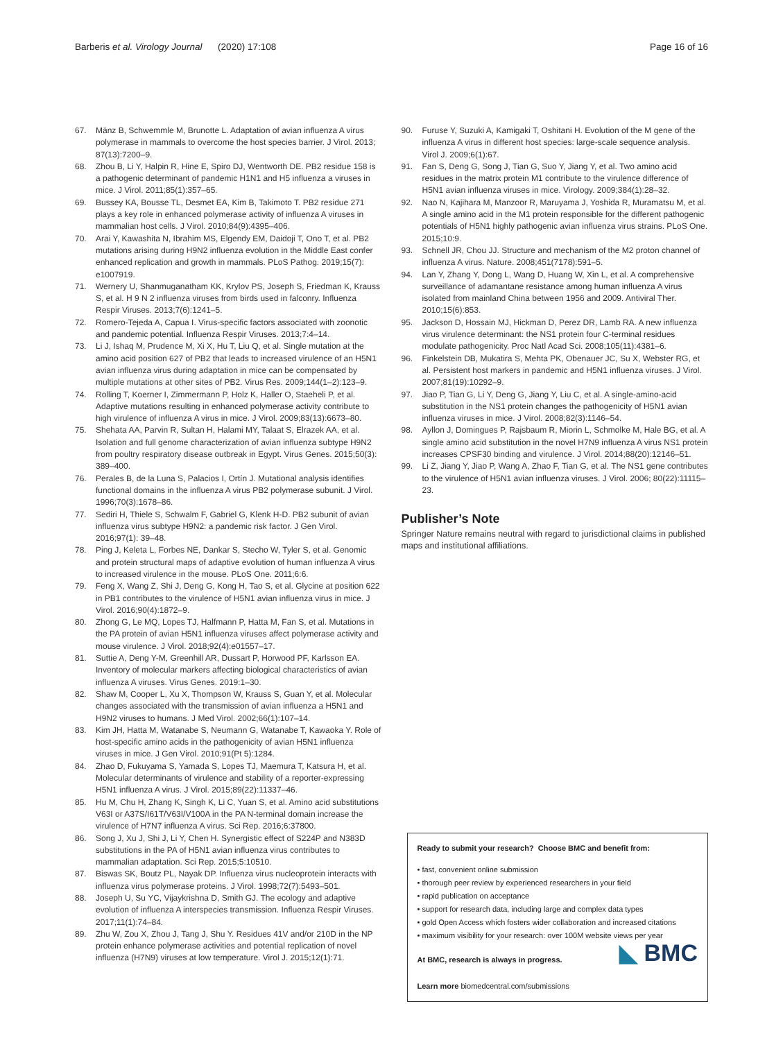Barberis et al. Virology Journal (2020) 17:108 Page 16 of 16
67. Mänz B, Schwemmle M, Brunotte L. Adaptation of avian influenza A virus polymerase in mammals to overcome the host species barrier. J Virol. 2013; 87(13):7200–9.
68. Zhou B, Li Y, Halpin R, Hine E, Spiro DJ, Wentworth DE. PB2 residue 158 is a pathogenic determinant of pandemic H1N1 and H5 influenza a viruses in mice. J Virol. 2011;85(1):357–65.
69. Bussey KA, Bousse TL, Desmet EA, Kim B, Takimoto T. PB2 residue 271 plays a key role in enhanced polymerase activity of influenza A viruses in mammalian host cells. J Virol. 2010;84(9):4395–406.
70. Arai Y, Kawashita N, Ibrahim MS, Elgendy EM, Daidoji T, Ono T, et al. PB2 mutations arising during H9N2 influenza evolution in the Middle East confer enhanced replication and growth in mammals. PLoS Pathog. 2019;15(7): e1007919.
71. Wernery U, Shanmuganatham KK, Krylov PS, Joseph S, Friedman K, Krauss S, et al. H 9 N 2 influenza viruses from birds used in falconry. Influenza Respir Viruses. 2013;7(6):1241–5.
72. Romero-Tejeda A, Capua I. Virus-specific factors associated with zoonotic and pandemic potential. Influenza Respir Viruses. 2013;7:4–14.
73. Li J, Ishaq M, Prudence M, Xi X, Hu T, Liu Q, et al. Single mutation at the amino acid position 627 of PB2 that leads to increased virulence of an H5N1 avian influenza virus during adaptation in mice can be compensated by multiple mutations at other sites of PB2. Virus Res. 2009;144(1–2):123–9.
74. Rolling T, Koerner I, Zimmermann P, Holz K, Haller O, Staeheli P, et al. Adaptive mutations resulting in enhanced polymerase activity contribute to high virulence of influenza A virus in mice. J Virol. 2009;83(13):6673–80.
75. Shehata AA, Parvin R, Sultan H, Halami MY, Talaat S, Elrazek AA, et al. Isolation and full genome characterization of avian influenza subtype H9N2 from poultry respiratory disease outbreak in Egypt. Virus Genes. 2015;50(3): 389–400.
76. Perales B, de la Luna S, Palacios I, Ortín J. Mutational analysis identifies functional domains in the influenza A virus PB2 polymerase subunit. J Virol. 1996;70(3):1678–86.
77. Sediri H, Thiele S, Schwalm F, Gabriel G, Klenk H-D. PB2 subunit of avian influenza virus subtype H9N2: a pandemic risk factor. J Gen Virol. 2016;97(1): 39–48.
78. Ping J, Keleta L, Forbes NE, Dankar S, Stecho W, Tyler S, et al. Genomic and protein structural maps of adaptive evolution of human influenza A virus to increased virulence in the mouse. PLoS One. 2011;6:6.
79. Feng X, Wang Z, Shi J, Deng G, Kong H, Tao S, et al. Glycine at position 622 in PB1 contributes to the virulence of H5N1 avian influenza virus in mice. J Virol. 2016;90(4):1872–9.
80. Zhong G, Le MQ, Lopes TJ, Halfmann P, Hatta M, Fan S, et al. Mutations in the PA protein of avian H5N1 influenza viruses affect polymerase activity and mouse virulence. J Virol. 2018;92(4):e01557–17.
81. Suttie A, Deng Y-M, Greenhill AR, Dussart P, Horwood PF, Karlsson EA. Inventory of molecular markers affecting biological characteristics of avian influenza A viruses. Virus Genes. 2019:1–30.
82. Shaw M, Cooper L, Xu X, Thompson W, Krauss S, Guan Y, et al. Molecular changes associated with the transmission of avian influenza a H5N1 and H9N2 viruses to humans. J Med Virol. 2002;66(1):107–14.
83. Kim JH, Hatta M, Watanabe S, Neumann G, Watanabe T, Kawaoka Y. Role of host-specific amino acids in the pathogenicity of avian H5N1 influenza viruses in mice. J Gen Virol. 2010;91(Pt 5):1284.
84. Zhao D, Fukuyama S, Yamada S, Lopes TJ, Maemura T, Katsura H, et al. Molecular determinants of virulence and stability of a reporter-expressing H5N1 influenza A virus. J Virol. 2015;89(22):11337–46.
85. Hu M, Chu H, Zhang K, Singh K, Li C, Yuan S, et al. Amino acid substitutions V63I or A37S/I61T/V63I/V100A in the PA N-terminal domain increase the virulence of H7N7 influenza A virus. Sci Rep. 2016;6:37800.
86. Song J, Xu J, Shi J, Li Y, Chen H. Synergistic effect of S224P and N383D substitutions in the PA of H5N1 avian influenza virus contributes to mammalian adaptation. Sci Rep. 2015;5:10510.
87. Biswas SK, Boutz PL, Nayak DP. Influenza virus nucleoprotein interacts with influenza virus polymerase proteins. J Virol. 1998;72(7):5493–501.
88. Joseph U, Su YC, Vijaykrishna D, Smith GJ. The ecology and adaptive evolution of influenza A interspecies transmission. Influenza Respir Viruses. 2017;11(1):74–84.
89. Zhu W, Zou X, Zhou J, Tang J, Shu Y. Residues 41V and/or 210D in the NP protein enhance polymerase activities and potential replication of novel influenza (H7N9) viruses at low temperature. Virol J. 2015;12(1):71.
90. Furuse Y, Suzuki A, Kamigaki T, Oshitani H. Evolution of the M gene of the influenza A virus in different host species: large-scale sequence analysis. Virol J. 2009;6(1):67.
91. Fan S, Deng G, Song J, Tian G, Suo Y, Jiang Y, et al. Two amino acid residues in the matrix protein M1 contribute to the virulence difference of H5N1 avian influenza viruses in mice. Virology. 2009;384(1):28–32.
92. Nao N, Kajihara M, Manzoor R, Maruyama J, Yoshida R, Muramatsu M, et al. A single amino acid in the M1 protein responsible for the different pathogenic potentials of H5N1 highly pathogenic avian influenza virus strains. PLoS One. 2015;10:9.
93. Schnell JR, Chou JJ. Structure and mechanism of the M2 proton channel of influenza A virus. Nature. 2008;451(7178):591–5.
94. Lan Y, Zhang Y, Dong L, Wang D, Huang W, Xin L, et al. A comprehensive surveillance of adamantane resistance among human influenza A virus isolated from mainland China between 1956 and 2009. Antiviral Ther. 2010;15(6):853.
95. Jackson D, Hossain MJ, Hickman D, Perez DR, Lamb RA. A new influenza virus virulence determinant: the NS1 protein four C-terminal residues modulate pathogenicity. Proc Natl Acad Sci. 2008;105(11):4381–6.
96. Finkelstein DB, Mukatira S, Mehta PK, Obenauer JC, Su X, Webster RG, et al. Persistent host markers in pandemic and H5N1 influenza viruses. J Virol. 2007;81(19):10292–9.
97. Jiao P, Tian G, Li Y, Deng G, Jiang Y, Liu C, et al. A single-amino-acid substitution in the NS1 protein changes the pathogenicity of H5N1 avian influenza viruses in mice. J Virol. 2008;82(3):1146–54.
98. Ayllon J, Domingues P, Rajsbaum R, Miorin L, Schmolke M, Hale BG, et al. A single amino acid substitution in the novel H7N9 influenza A virus NS1 protein increases CPSF30 binding and virulence. J Virol. 2014;88(20):12146–51.
99. Li Z, Jiang Y, Jiao P, Wang A, Zhao F, Tian G, et al. The NS1 gene contributes to the virulence of H5N1 avian influenza viruses. J Virol. 2006; 80(22):11115–23.
Publisher’s Note
Springer Nature remains neutral with regard to jurisdictional claims in published maps and institutional affiliations.
Ready to submit your research? Choose BMC and benefit from:
• fast, convenient online submission
• thorough peer review by experienced researchers in your field
• rapid publication on acceptance
• support for research data, including large and complex data types
• gold Open Access which fosters wider collaboration and increased citations
• maximum visibility for your research: over 100M website views per year
At BMC, research is always in progress. ◣ BMC
Learn more biomedcentral.com/submissions